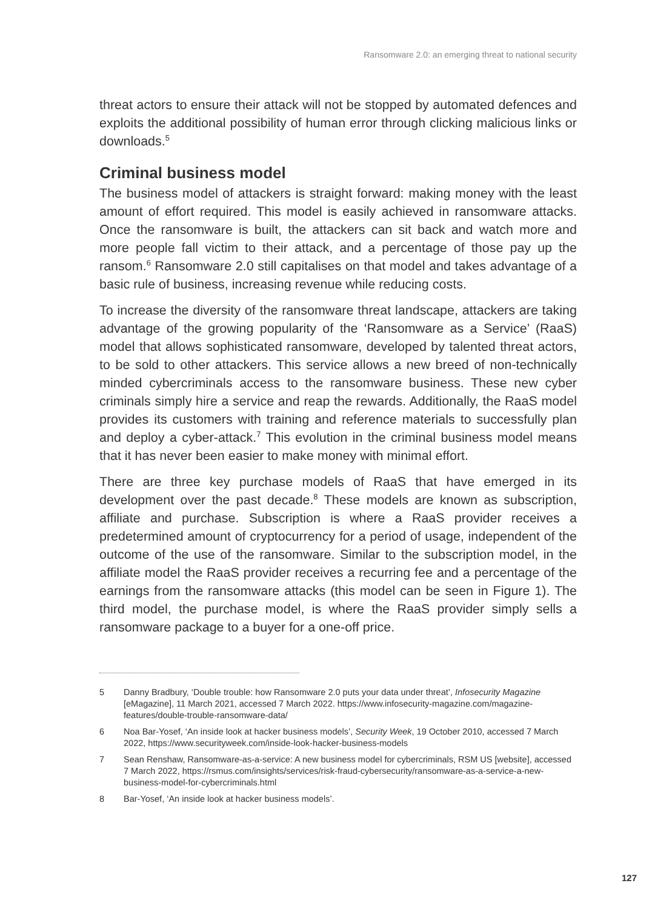Ransomware 2.0: an emerging threat to national security
threat actors to ensure their attack will not be stopped by automated defences and exploits the additional possibility of human error through clicking malicious links or downloads.<sup>5</sup>
Criminal business model
The business model of attackers is straight forward: making money with the least amount of effort required. This model is easily achieved in ransomware attacks. Once the ransomware is built, the attackers can sit back and watch more and more people fall victim to their attack, and a percentage of those pay up the ransom.<sup>6</sup> Ransomware 2.0 still capitalises on that model and takes advantage of a basic rule of business, increasing revenue while reducing costs.
To increase the diversity of the ransomware threat landscape, attackers are taking advantage of the growing popularity of the ‘Ransomware as a Service’ (RaaS) model that allows sophisticated ransomware, developed by talented threat actors, to be sold to other attackers. This service allows a new breed of non-technically minded cybercriminals access to the ransomware business. These new cyber criminals simply hire a service and reap the rewards. Additionally, the RaaS model provides its customers with training and reference materials to successfully plan and deploy a cyber-attack.<sup>7</sup> This evolution in the criminal business model means that it has never been easier to make money with minimal effort.
There are three key purchase models of RaaS that have emerged in its development over the past decade.<sup>8</sup> These models are known as subscription, affiliate and purchase. Subscription is where a RaaS provider receives a predetermined amount of cryptocurrency for a period of usage, independent of the outcome of the use of the ransomware. Similar to the subscription model, in the affiliate model the RaaS provider receives a recurring fee and a percentage of the earnings from the ransomware attacks (this model can be seen in Figure 1). The third model, the purchase model, is where the RaaS provider simply sells a ransomware package to a buyer for a one-off price.
5 Danny Bradbury, ‘Double trouble: how Ransomware 2.0 puts your data under threat’, Infosecurity Magazine [eMagazine], 11 March 2021, accessed 7 March 2022. https://www.infosecurity-magazine.com/magazine-features/double-trouble-ransomware-data/
6 Noa Bar-Yosef, ‘An inside look at hacker business models’, Security Week, 19 October 2010, accessed 7 March 2022, https://www.securityweek.com/inside-look-hacker-business-models
7 Sean Renshaw, Ransomware-as-a-service: A new business model for cybercriminals, RSM US [website], accessed 7 March 2022, https://rsmus.com/insights/services/risk-fraud-cybersecurity/ransomware-as-a-service-a-new-business-model-for-cybercriminals.html
8 Bar-Yosef, ‘An inside look at hacker business models’.
127